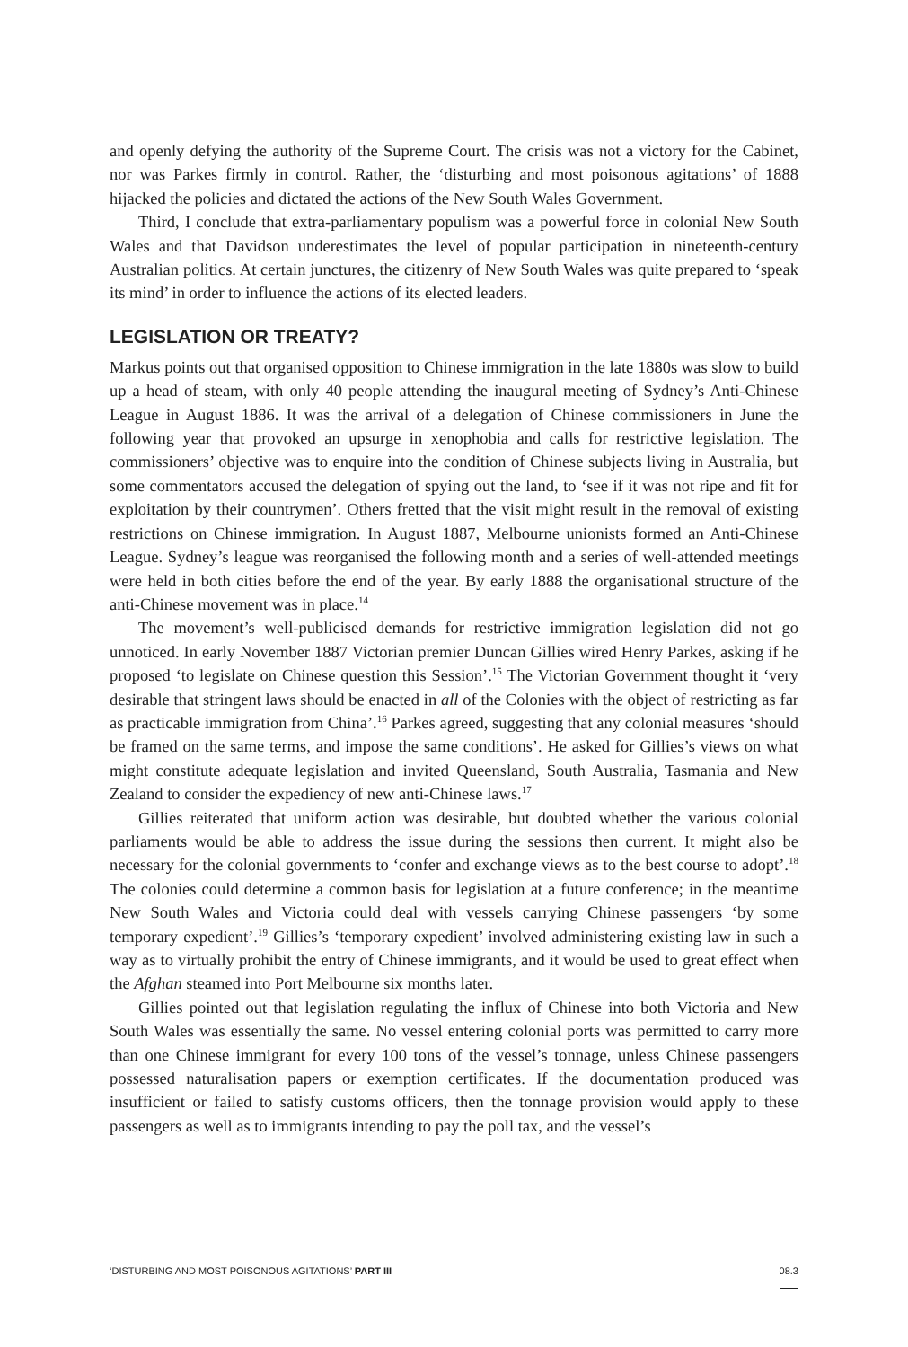and openly defying the authority of the Supreme Court. The crisis was not a victory for the Cabinet, nor was Parkes firmly in control. Rather, the ‘disturbing and most poisonous agitations’ of 1888 hijacked the policies and dictated the actions of the New South Wales Government.
Third, I conclude that extra-parliamentary populism was a powerful force in colonial New South Wales and that Davidson underestimates the level of popular participation in nineteenth-century Australian politics. At certain junctures, the citizenry of New South Wales was quite prepared to ‘speak its mind’ in order to influence the actions of its elected leaders.
LEGISLATION OR TREATY?
Markus points out that organised opposition to Chinese immigration in the late 1880s was slow to build up a head of steam, with only 40 people attending the inaugural meeting of Sydney’s Anti-Chinese League in August 1886. It was the arrival of a delegation of Chinese commissioners in June the following year that provoked an upsurge in xenophobia and calls for restrictive legislation. The commissioners’ objective was to enquire into the condition of Chinese subjects living in Australia, but some commentators accused the delegation of spying out the land, to ‘see if it was not ripe and fit for exploitation by their countrymen’. Others fretted that the visit might result in the removal of existing restrictions on Chinese immigration. In August 1887, Melbourne unionists formed an Anti-Chinese League. Sydney’s league was reorganised the following month and a series of well-attended meetings were held in both cities before the end of the year. By early 1888 the organisational structure of the anti-Chinese movement was in place.<sup>14</sup>
The movement’s well-publicised demands for restrictive immigration legislation did not go unnoticed. In early November 1887 Victorian premier Duncan Gillies wired Henry Parkes, asking if he proposed ‘to legislate on Chinese question this Session’.<sup>15</sup> The Victorian Government thought it ‘very desirable that stringent laws should be enacted in all of the Colonies with the object of restricting as far as practicable immigration from China’.<sup>16</sup> Parkes agreed, suggesting that any colonial measures ‘should be framed on the same terms, and impose the same conditions’. He asked for Gillies’s views on what might constitute adequate legislation and invited Queensland, South Australia, Tasmania and New Zealand to consider the expediency of new anti-Chinese laws.<sup>17</sup>
Gillies reiterated that uniform action was desirable, but doubted whether the various colonial parliaments would be able to address the issue during the sessions then current. It might also be necessary for the colonial governments to ‘confer and exchange views as to the best course to adopt’.<sup>18</sup> The colonies could determine a common basis for legislation at a future conference; in the meantime New South Wales and Victoria could deal with vessels carrying Chinese passengers ‘by some temporary expedient’.<sup>19</sup> Gillies’s ‘temporary expedient’ involved administering existing law in such a way as to virtually prohibit the entry of Chinese immigrants, and it would be used to great effect when the Afghan steamed into Port Melbourne six months later.
Gillies pointed out that legislation regulating the influx of Chinese into both Victoria and New South Wales was essentially the same. No vessel entering colonial ports was permitted to carry more than one Chinese immigrant for every 100 tons of the vessel’s tonnage, unless Chinese passengers possessed naturalisation papers or exemption certificates. If the documentation produced was insufficient or failed to satisfy customs officers, then the tonnage provision would apply to these passengers as well as to immigrants intending to pay the poll tax, and the vessel’s
‘DISTURBING AND MOST POISONOUS AGITATIONS’ PART III 08.3